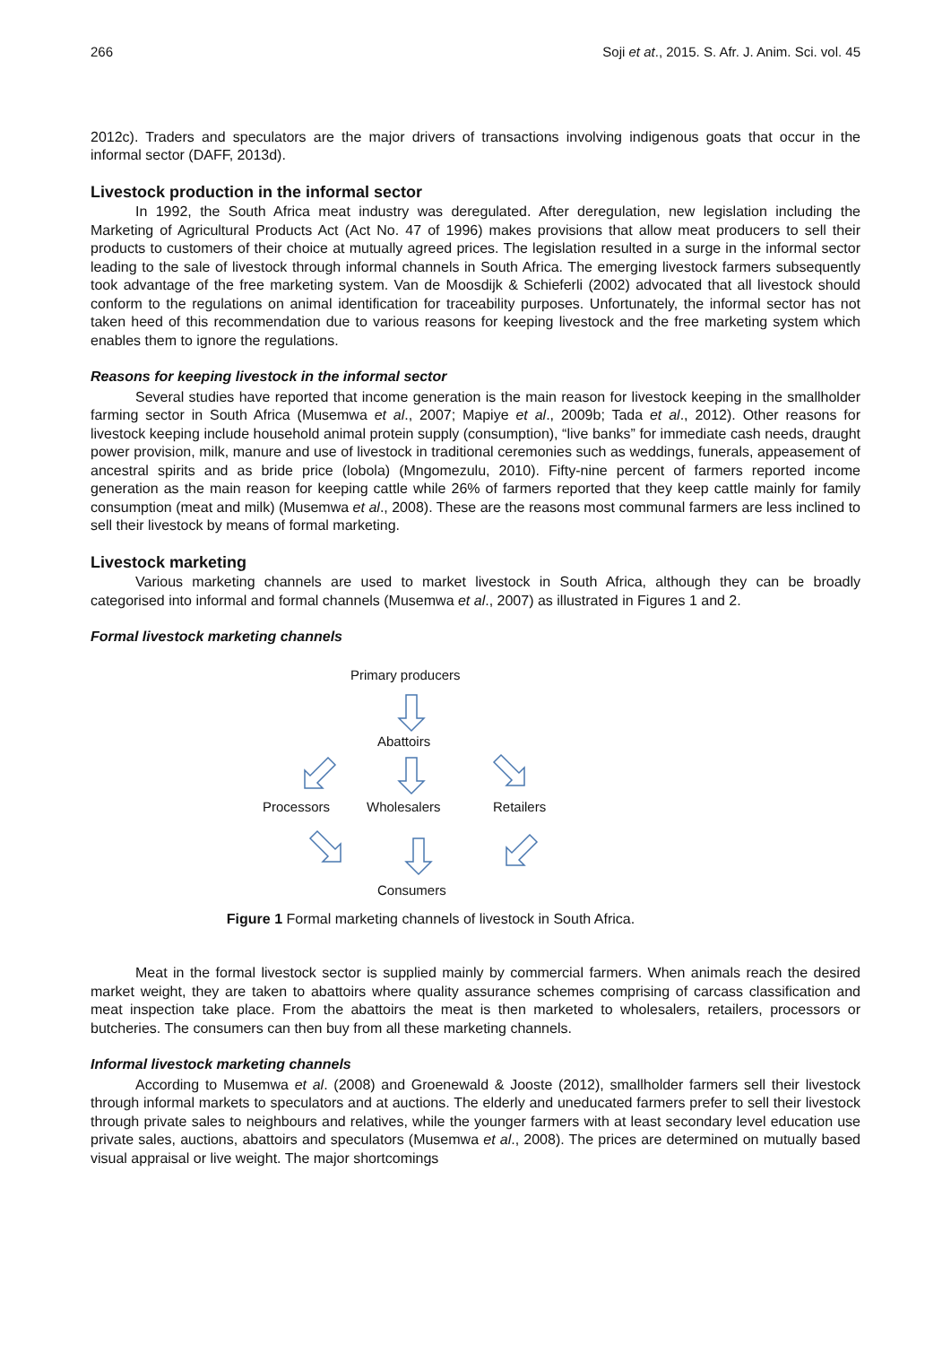266 Soji et at., 2015. S. Afr. J. Anim. Sci. vol. 45
2012c). Traders and speculators are the major drivers of transactions involving indigenous goats that occur in the informal sector (DAFF, 2013d).
Livestock production in the informal sector
In 1992, the South Africa meat industry was deregulated. After deregulation, new legislation including the Marketing of Agricultural Products Act (Act No. 47 of 1996) makes provisions that allow meat producers to sell their products to customers of their choice at mutually agreed prices. The legislation resulted in a surge in the informal sector leading to the sale of livestock through informal channels in South Africa. The emerging livestock farmers subsequently took advantage of the free marketing system. Van de Moosdijk & Schieferli (2002) advocated that all livestock should conform to the regulations on animal identification for traceability purposes. Unfortunately, the informal sector has not taken heed of this recommendation due to various reasons for keeping livestock and the free marketing system which enables them to ignore the regulations.
Reasons for keeping livestock in the informal sector
Several studies have reported that income generation is the main reason for livestock keeping in the smallholder farming sector in South Africa (Musemwa et al., 2007; Mapiye et al., 2009b; Tada et al., 2012). Other reasons for livestock keeping include household animal protein supply (consumption), “live banks” for immediate cash needs, draught power provision, milk, manure and use of livestock in traditional ceremonies such as weddings, funerals, appeasement of ancestral spirits and as bride price (lobola) (Mngomezulu, 2010). Fifty-nine percent of farmers reported income generation as the main reason for keeping cattle while 26% of farmers reported that they keep cattle mainly for family consumption (meat and milk) (Musemwa et al., 2008). These are the reasons most communal farmers are less inclined to sell their livestock by means of formal marketing.
Livestock marketing
Various marketing channels are used to market livestock in South Africa, although they can be broadly categorised into informal and formal channels (Musemwa et al., 2007) as illustrated in Figures 1 and 2.
Formal livestock marketing channels
Primary producers
Abattoirs
Processors Wholesalers Retailers
Consumers
Figure 1 Formal marketing channels of livestock in South Africa.
Meat in the formal livestock sector is supplied mainly by commercial farmers. When animals reach the desired market weight, they are taken to abattoirs where quality assurance schemes comprising of carcass classification and meat inspection take place. From the abattoirs the meat is then marketed to wholesalers, retailers, processors or butcheries. The consumers can then buy from all these marketing channels.
Informal livestock marketing channels
According to Musemwa et al. (2008) and Groenewald & Jooste (2012), smallholder farmers sell their livestock through informal markets to speculators and at auctions. The elderly and uneducated farmers prefer to sell their livestock through private sales to neighbours and relatives, while the younger farmers with at least secondary level education use private sales, auctions, abattoirs and speculators (Musemwa et al., 2008). The prices are determined on mutually based visual appraisal or live weight. The major shortcomings